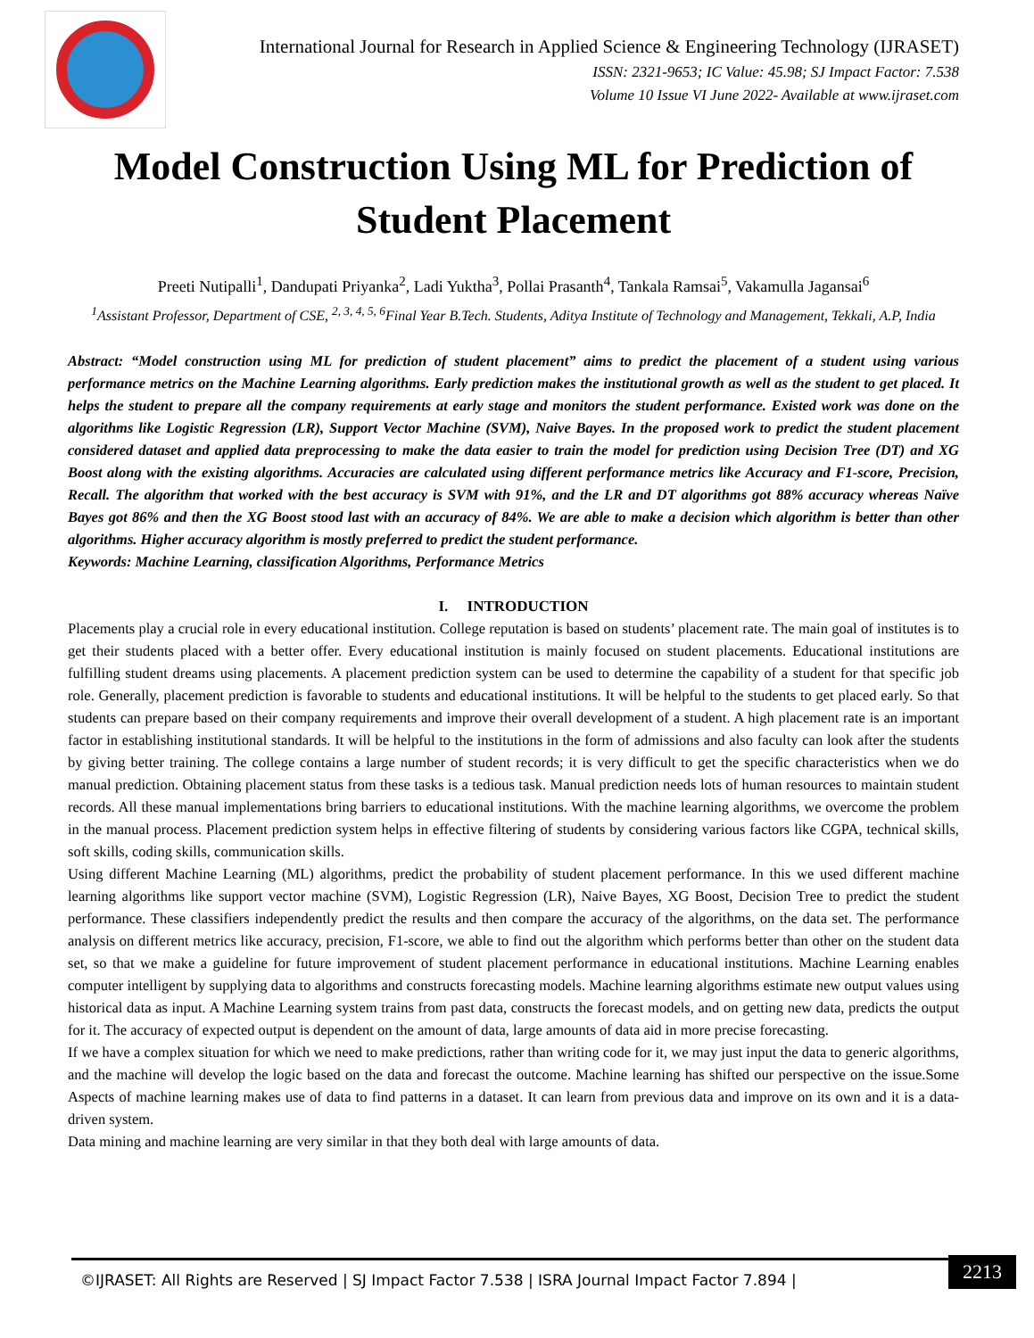International Journal for Research in Applied Science & Engineering Technology (IJRASET)
ISSN: 2321-9653; IC Value: 45.98; SJ Impact Factor: 7.538
Volume 10 Issue VI June 2022- Available at www.ijraset.com
Model Construction Using ML for Prediction of Student Placement
Preeti Nutipalli<sup>1</sup>, Dandupati Priyanka<sup>2</sup>, Ladi Yuktha<sup>3</sup>, Pollai Prasanth<sup>4</sup>, Tankala Ramsai<sup>5</sup>, Vakamulla Jagansai<sup>6</sup>
<sup>1</sup> Assistant Professor, Department of CSE, <sup>2, 3, 4, 5, 6</sup>Final Year B.Tech. Students, Aditya Institute of Technology and Management, Tekkali, A.P, India
Abstract: “Model construction using ML for prediction of student placement” aims to predict the placement of a student using various performance metrics on the Machine Learning algorithms. Early prediction makes the institutional growth as well as the student to get placed. It helps the student to prepare all the company requirements at early stage and monitors the student performance. Existed work was done on the algorithms like Logistic Regression (LR), Support Vector Machine (SVM), Naive Bayes. In the proposed work to predict the student placement considered dataset and applied data preprocessing to make the data easier to train the model for prediction using Decision Tree (DT) and XG Boost along with the existing algorithms. Accuracies are calculated using different performance metrics like Accuracy and F1-score, Precision, Recall. The algorithm that worked with the best accuracy is SVM with 91%, and the LR and DT algorithms got 88% accuracy whereas Naïve Bayes got 86% and then the XG Boost stood last with an accuracy of 84%. We are able to make a decision which algorithm is better than other algorithms. Higher accuracy algorithm is mostly preferred to predict the student performance.
Keywords: Machine Learning, classification Algorithms, Performance Metrics
I. INTRODUCTION
Placements play a crucial role in every educational institution. College reputation is based on students’ placement rate. The main goal of institutes is to get their students placed with a better offer. Every educational institution is mainly focused on student placements. Educational institutions are fulfilling student dreams using placements. A placement prediction system can be used to determine the capability of a student for that specific job role. Generally, placement prediction is favorable to students and educational institutions. It will be helpful to the students to get placed early. So that students can prepare based on their company requirements and improve their overall development of a student. A high placement rate is an important factor in establishing institutional standards. It will be helpful to the institutions in the form of admissions and also faculty can look after the students by giving better training. The college contains a large number of student records; it is very difficult to get the specific characteristics when we do manual prediction. Obtaining placement status from these tasks is a tedious task. Manual prediction needs lots of human resources to maintain student records. All these manual implementations bring barriers to educational institutions. With the machine learning algorithms, we overcome the problem in the manual process. Placement prediction system helps in effective filtering of students by considering various factors like CGPA, technical skills, soft skills, coding skills, communication skills.
Using different Machine Learning (ML) algorithms, predict the probability of student placement performance. In this we used different machine learning algorithms like support vector machine (SVM), Logistic Regression (LR), Naive Bayes, XG Boost, Decision Tree to predict the student performance. These classifiers independently predict the results and then compare the accuracy of the algorithms, on the data set. The performance analysis on different metrics like accuracy, precision, F1-score, we able to find out the algorithm which performs better than other on the student data set, so that we make a guideline for future improvement of student placement performance in educational institutions. Machine Learning enables computer intelligent by supplying data to algorithms and constructs forecasting models. Machine learning algorithms estimate new output values using historical data as input. A Machine Learning system trains from past data, constructs the forecast models, and on getting new data, predicts the output for it. The accuracy of expected output is dependent on the amount of data, large amounts of data aid in more precise forecasting.
If we have a complex situation for which we need to make predictions, rather than writing code for it, we may just input the data to generic algorithms, and the machine will develop the logic based on the data and forecast the outcome. Machine learning has shifted our perspective on the issue.Some Aspects of machine learning makes use of data to find patterns in a dataset. It can learn from previous data and improve on its own and it is a data-driven system.
Data mining and machine learning are very similar in that they both deal with large amounts of data.
©IJRASET: All Rights are Reserved | SJ Impact Factor 7.538 | ISRA Journal Impact Factor 7.894 |
2213